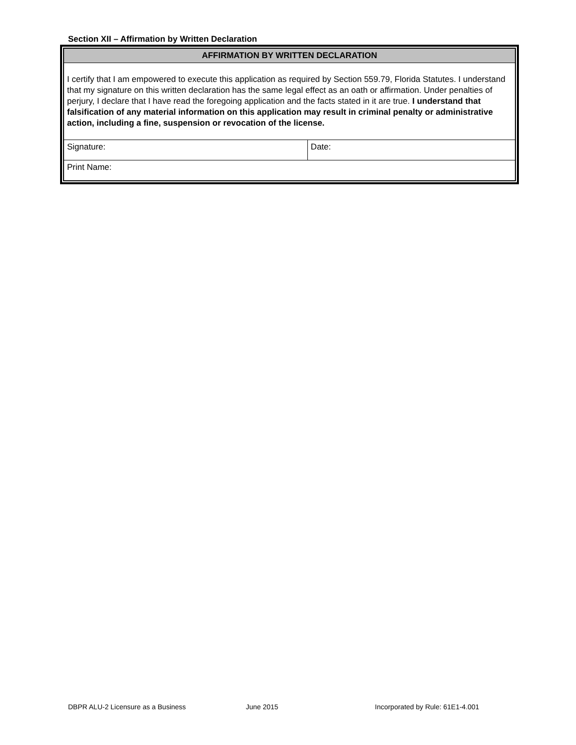Section XII – Affirmation by Written Declaration
| AFFIRMATION BY WRITTEN DECLARATION | |
| --- | --- |
| I certify that I am empowered to execute this application as required by Section 559.79, Florida Statutes. I understand that my signature on this written declaration has the same legal effect as an oath or affirmation. Under penalties of perjury, I declare that I have read the foregoing application and the facts stated in it are true. I understand that falsification of any material information on this application may result in criminal penalty or administrative action, including a fine, suspension or revocation of the license. | |
| Signature: | Date: |
| Print Name: | |
DBPR ALU-2 Licensure as a Business June 2015 Incorporated by Rule: 61E1-4.001